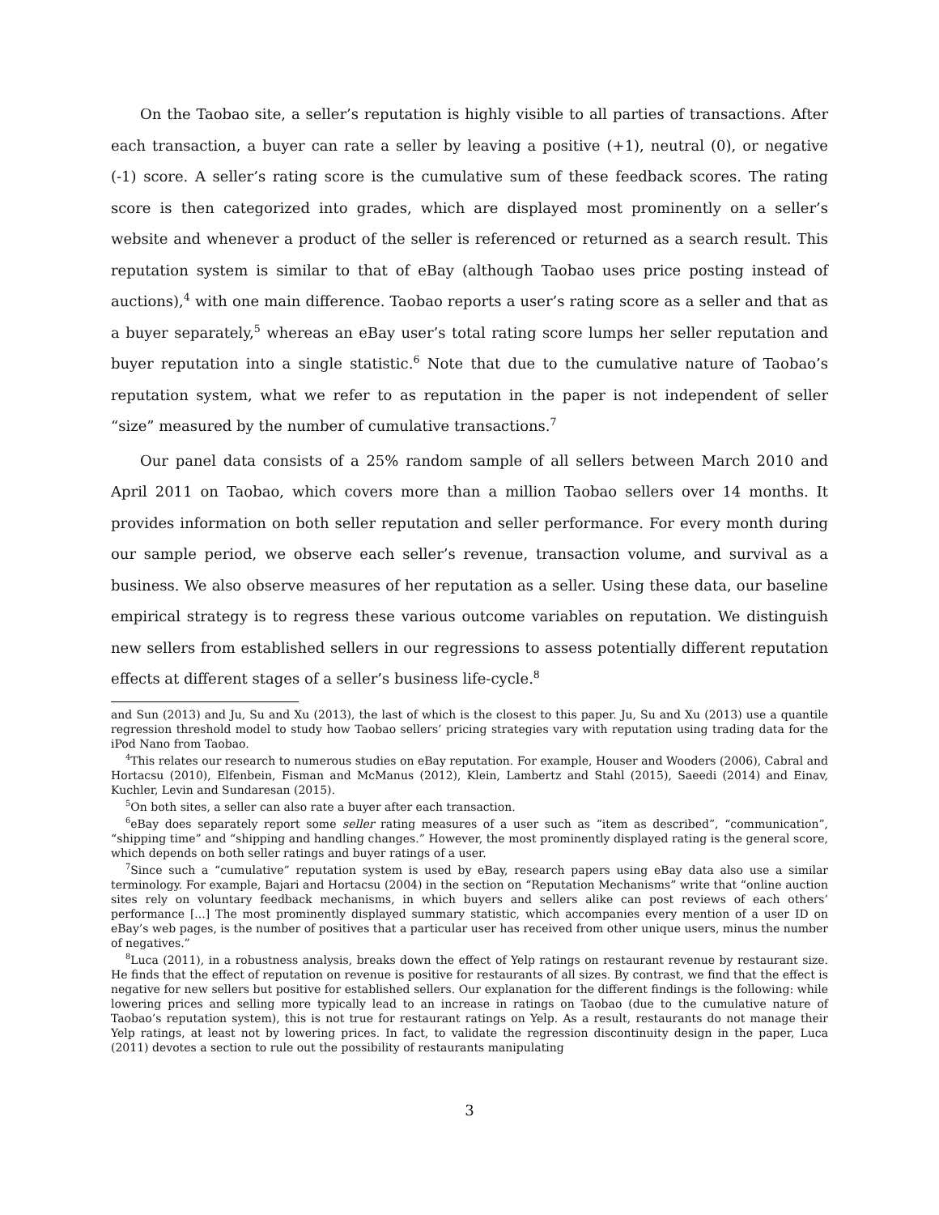On the Taobao site, a seller’s reputation is highly visible to all parties of transactions. After each transaction, a buyer can rate a seller by leaving a positive (+1), neutral (0), or negative (-1) score. A seller’s rating score is the cumulative sum of these feedback scores. The rating score is then categorized into grades, which are displayed most prominently on a seller’s website and whenever a product of the seller is referenced or returned as a search result. This reputation system is similar to that of eBay (although Taobao uses price posting instead of auctions),<sup>4</sup> with one main difference. Taobao reports a user’s rating score as a seller and that as a buyer separately,<sup>5</sup> whereas an eBay user’s total rating score lumps her seller reputation and buyer reputation into a single statistic.<sup>6</sup> Note that due to the cumulative nature of Taobao’s reputation system, what we refer to as reputation in the paper is not independent of seller “size” measured by the number of cumulative transactions.<sup>7</sup>
Our panel data consists of a 25% random sample of all sellers between March 2010 and April 2011 on Taobao, which covers more than a million Taobao sellers over 14 months. It provides information on both seller reputation and seller performance. For every month during our sample period, we observe each seller’s revenue, transaction volume, and survival as a business. We also observe measures of her reputation as a seller. Using these data, our baseline empirical strategy is to regress these various outcome variables on reputation. We distinguish new sellers from established sellers in our regressions to assess potentially different reputation effects at different stages of a seller’s business life-cycle.<sup>8</sup>
and Sun (2013) and Ju, Su and Xu (2013), the last of which is the closest to this paper. Ju, Su and Xu (2013) use a quantile regression threshold model to study how Taobao sellers’ pricing strategies vary with reputation using trading data for the iPod Nano from Taobao.
<sup>4</sup> This relates our research to numerous studies on eBay reputation. For example, Houser and Wooders (2006), Cabral and Hortacsu (2010), Elfenbein, Fisman and McManus (2012), Klein, Lambertz and Stahl (2015), Saeedi (2014) and Einav, Kuchler, Levin and Sundaresan (2015).
<sup>5</sup> On both sites, a seller can also rate a buyer after each transaction.
<sup>6</sup> eBay does separately report some seller rating measures of a user such as “item as described”, “communication”, “shipping time” and “shipping and handling changes.” However, the most prominently displayed rating is the general score, which depends on both seller ratings and buyer ratings of a user.
<sup>7</sup> Since such a “cumulative” reputation system is used by eBay, research papers using eBay data also use a similar terminology. For example, Bajari and Hortacsu (2004) in the section on “Reputation Mechanisms” write that “online auction sites rely on voluntary feedback mechanisms, in which buyers and sellers alike can post reviews of each others’ performance [...] The most prominently displayed summary statistic, which accompanies every mention of a user ID on eBay’s web pages, is the number of positives that a particular user has received from other unique users, minus the number of negatives.”
<sup>8</sup> Luca (2011), in a robustness analysis, breaks down the effect of Yelp ratings on restaurant revenue by restaurant size. He finds that the effect of reputation on revenue is positive for restaurants of all sizes. By contrast, we find that the effect is negative for new sellers but positive for established sellers. Our explanation for the different findings is the following: while lowering prices and selling more typically lead to an increase in ratings on Taobao (due to the cumulative nature of Taobao’s reputation system), this is not true for restaurant ratings on Yelp. As a result, restaurants do not manage their Yelp ratings, at least not by lowering prices. In fact, to validate the regression discontinuity design in the paper, Luca (2011) devotes a section to rule out the possibility of restaurants manipulating
3